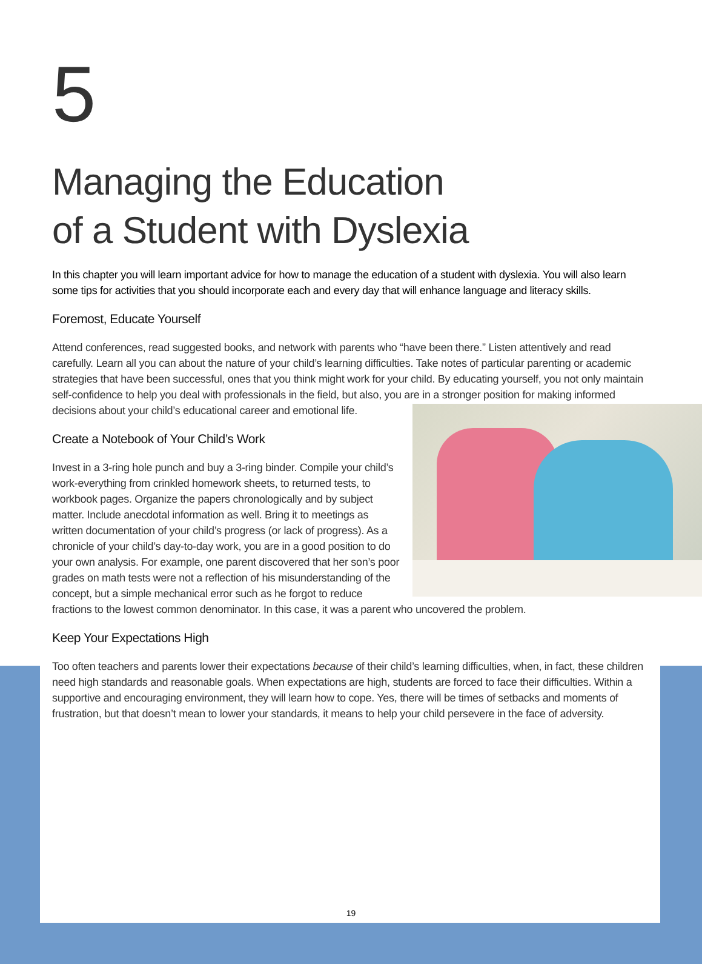5
Managing the Education
of a Student with Dyslexia
In this chapter you will learn important advice for how to manage the education of a student with dyslexia. You will also learn some tips for activities that you should incorporate each and every day that will enhance language and literacy skills.
Foremost, Educate Yourself
Attend conferences, read suggested books, and network with parents who “have been there.” Listen attentively and read carefully. Learn all you can about the nature of your child’s learning difficulties. Take notes of particular parenting or academic strategies that have been successful, ones that you think might work for your child. By educating yourself, you not only maintain self-confidence to help you deal with professionals in the field, but also, you are in a stronger position for making informed decisions about your child’s educational career and emotional life.
Create a Notebook of Your Child’s Work
Invest in a 3-ring hole punch and buy a 3-ring binder. Compile your child’s work-everything from crinkled homework sheets, to returned tests, to workbook pages. Organize the papers chronologically and by subject matter. Include anecdotal information as well. Bring it to meetings as written documentation of your child’s progress (or lack of progress). As a chronicle of your child’s day-to-day work, you are in a good position to do your own analysis. For example, one parent discovered that her son’s poor grades on math tests were not a reflection of his misunderstanding of the concept, but a simple mechanical error such as he forgot to reduce fractions to the lowest common denominator. In this case, it was a parent who uncovered the problem.
Keep Your Expectations High
Too often teachers and parents lower their expectations because of their child’s learning difficulties, when, in fact, these children need high standards and reasonable goals. When expectations are high, students are forced to face their difficulties. Within a supportive and encouraging environment, they will learn how to cope. Yes, there will be times of setbacks and moments of frustration, but that doesn’t mean to lower your standards, it means to help your child persevere in the face of adversity.
19